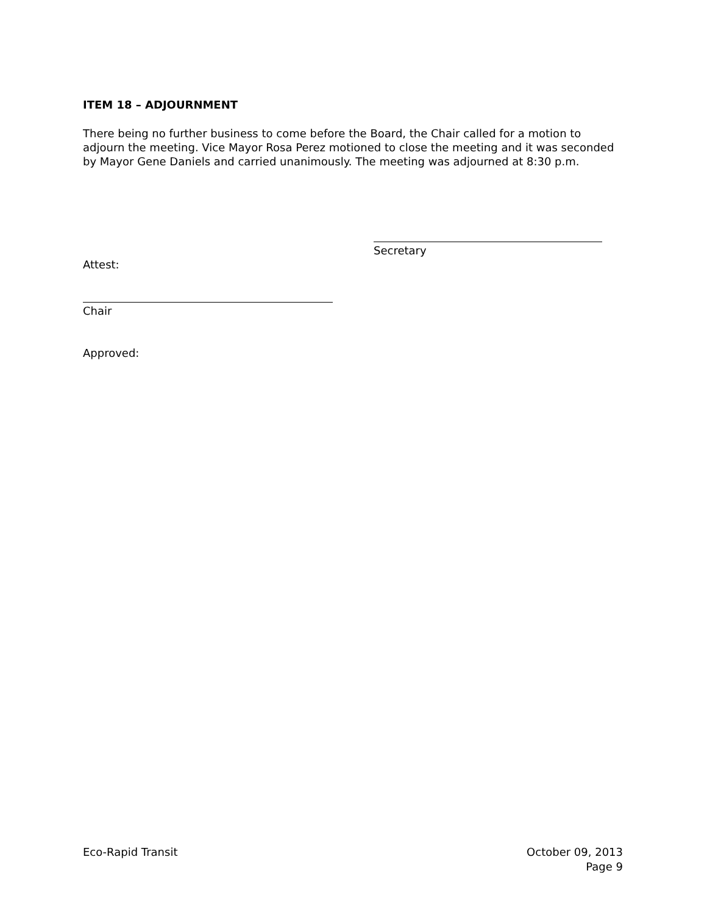ITEM 18 – ADJOURNMENT
There being no further business to come before the Board, the Chair called for a motion to adjourn the meeting. Vice Mayor Rosa Perez motioned to close the meeting and it was seconded by Mayor Gene Daniels and carried unanimously. The meeting was adjourned at 8:30 p.m.
Secretary
Attest:
Chair
Approved:
Eco-Rapid Transit October 09, 2013
Page 9